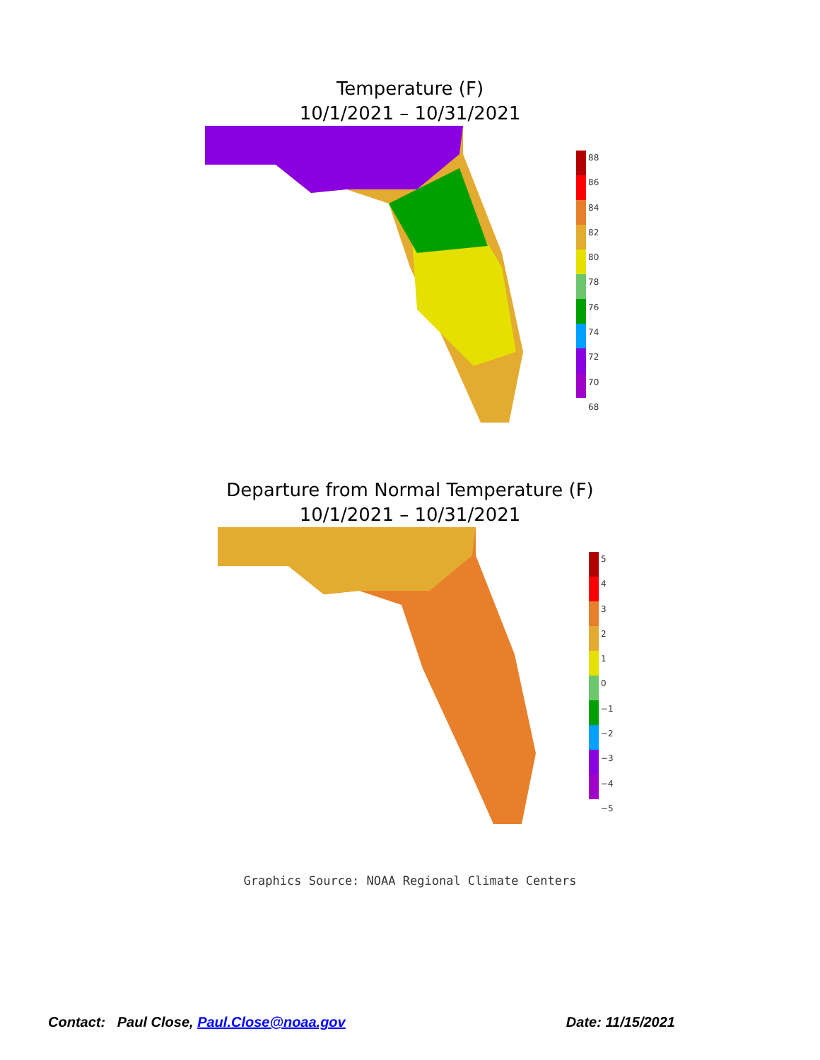Temperature (F)
10/1/2021 – 10/31/2021
88
86
84
82
80
78
76
74
72
70
68
Departure from Normal Temperature (F)
10/1/2021 – 10/31/2021
5
4
3
2
1
0
−1
−2
−3
−4
−5
Graphics Source: NOAA Regional Climate Centers
Contact: Paul Close, Paul.Close@noaa.gov Date: 11/15/2021